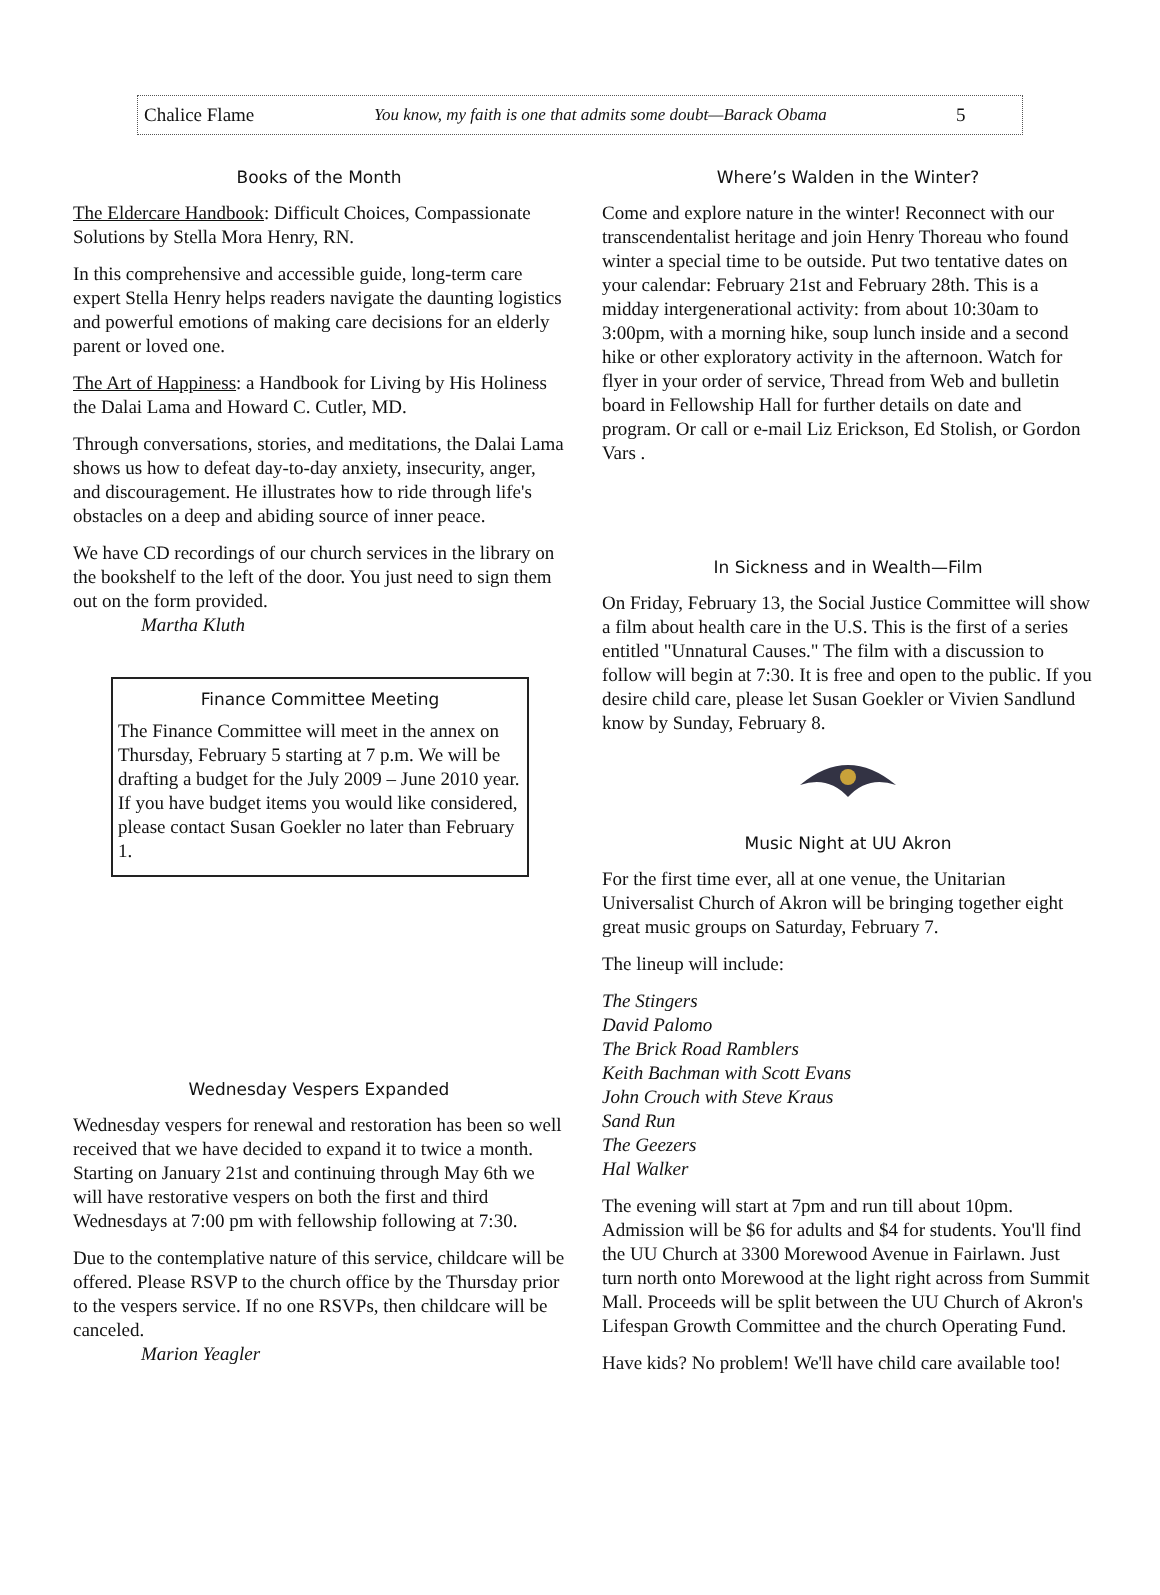Chalice Flame You know, my faith is one that admits some doubt—Barack Obama 5
Books of the Month
The Eldercare Handbook: Difficult Choices, Compassionate Solutions by Stella Mora Henry, RN.
In this comprehensive and accessible guide, long-term care expert Stella Henry helps readers navigate the daunting logistics and powerful emotions of making care decisions for an elderly parent or loved one.
The Art of Happiness: a Handbook for Living by His Holiness the Dalai Lama and Howard C. Cutler, MD.
Through conversations, stories, and meditations, the Dalai Lama shows us how to defeat day-to-day anxiety, insecurity, anger, and discouragement. He illustrates how to ride through life's obstacles on a deep and abiding source of inner peace.
We have CD recordings of our church services in the library on the bookshelf to the left of the door. You just need to sign them out on the form provided.
Martha Kluth
Finance Committee Meeting
The Finance Committee will meet in the annex on Thursday, February 5 starting at 7 p.m. We will be drafting a budget for the July 2009 – June 2010 year. If you have budget items you would like considered, please contact Susan Goekler no later than February 1.
Wednesday Vespers Expanded
Wednesday vespers for renewal and restoration has been so well received that we have decided to expand it to twice a month. Starting on January 21st and continuing through May 6th we will have restorative vespers on both the first and third Wednesdays at 7:00 pm with fellowship following at 7:30.
Due to the contemplative nature of this service, childcare will be offered. Please RSVP to the church office by the Thursday prior to the vespers service. If no one RSVPs, then childcare will be canceled.
Marion Yeagler
Where’s Walden in the Winter?
Come and explore nature in the winter! Reconnect with our transcendentalist heritage and join Henry Thoreau who found winter a special time to be outside. Put two tentative dates on your calendar: February 21st and February 28th. This is a midday intergenerational activity: from about 10:30am to 3:00pm, with a morning hike, soup lunch inside and a second hike or other exploratory activity in the afternoon. Watch for flyer in your order of service, Thread from Web and bulletin board in Fellowship Hall for further details on date and program. Or call or e-mail Liz Erickson, Ed Stolish, or Gordon Vars .
In Sickness and in Wealth—Film
On Friday, February 13, the Social Justice Committee will show a film about health care in the U.S. This is the first of a series entitled "Unnatural Causes." The film with a discussion to follow will begin at 7:30. It is free and open to the public. If you desire child care, please let Susan Goekler or Vivien Sandlund know by Sunday, February 8.
Music Night at UU Akron
For the first time ever, all at one venue, the Unitarian Universalist Church of Akron will be bringing together eight great music groups on Saturday, February 7.
The lineup will include:
The Stingers
David Palomo
The Brick Road Ramblers
Keith Bachman with Scott Evans
John Crouch with Steve Kraus
Sand Run
The Geezers
Hal Walker
The evening will start at 7pm and run till about 10pm. Admission will be $6 for adults and $4 for students. You'll find the UU Church at 3300 Morewood Avenue in Fairlawn. Just turn north onto Morewood at the light right across from Summit Mall. Proceeds will be split between the UU Church of Akron's Lifespan Growth Committee and the church Operating Fund.
Have kids? No problem! We'll have child care available too!